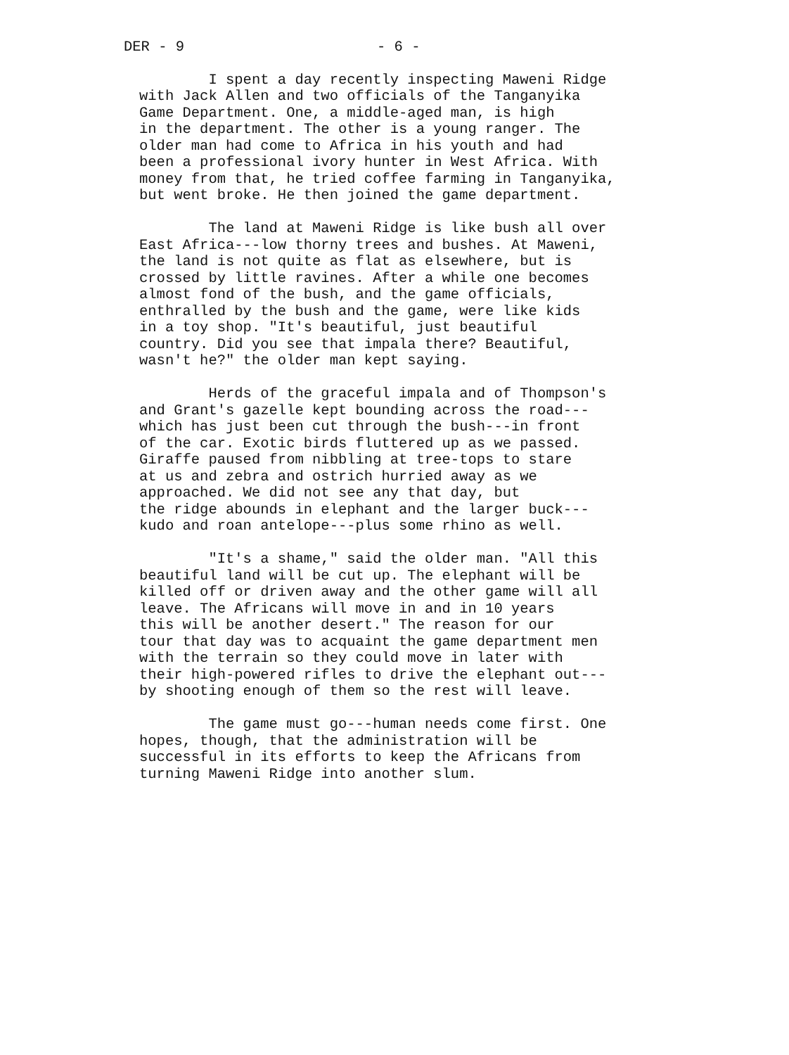DER - 9 - 6 -
I spent a day recently inspecting Maweni Ridge with Jack Allen and two officials of the Tanganyika Game Department. One, a middle-aged man, is high in the department. The other is a young ranger. The older man had come to Africa in his youth and had been a professional ivory hunter in West Africa. With money from that, he tried coffee farming in Tanganyika, but went broke. He then joined the game department.
The land at Maweni Ridge is like bush all over East Africa---low thorny trees and bushes. At Maweni, the land is not quite as flat as elsewhere, but is crossed by little ravines. After a while one becomes almost fond of the bush, and the game officials, enthralled by the bush and the game, were like kids in a toy shop. "It's beautiful, just beautiful country. Did you see that impala there? Beautiful, wasn't he?" the older man kept saying.
Herds of the graceful impala and of Thompson's and Grant's gazelle kept bounding across the road--- which has just been cut through the bush---in front of the car. Exotic birds fluttered up as we passed. Giraffe paused from nibbling at tree-tops to stare at us and zebra and ostrich hurried away as we approached. We did not see any that day, but the ridge abounds in elephant and the larger buck--- kudo and roan antelope---plus some rhino as well.
"It's a shame," said the older man. "All this beautiful land will be cut up. The elephant will be killed off or driven away and the other game will all leave. The Africans will move in and in 10 years this will be another desert." The reason for our tour that day was to acquaint the game department men with the terrain so they could move in later with their high-powered rifles to drive the elephant out--- by shooting enough of them so the rest will leave.
The game must go---human needs come first. One hopes, though, that the administration will be successful in its efforts to keep the Africans from turning Maweni Ridge into another slum.